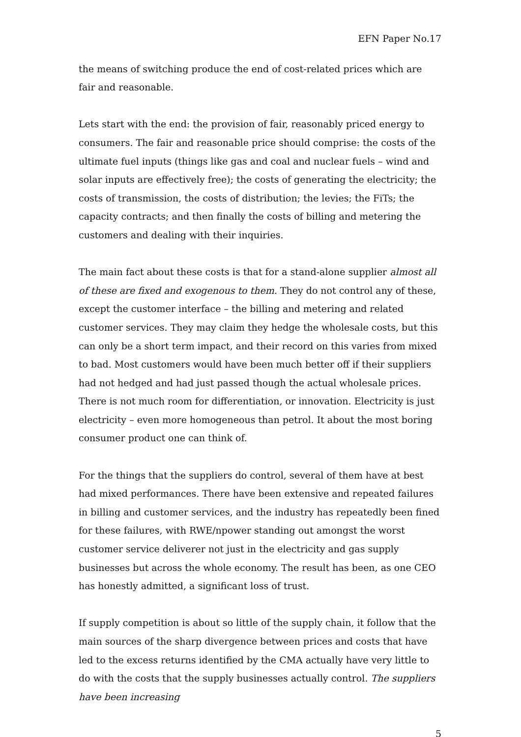EFN Paper No.17
the means of switching produce the end of cost-related prices which are fair and reasonable.
Lets start with the end: the provision of fair, reasonably priced energy to consumers. The fair and reasonable price should comprise: the costs of the ultimate fuel inputs (things like gas and coal and nuclear fuels – wind and solar inputs are effectively free); the costs of generating the electricity; the costs of transmission, the costs of distribution; the levies; the FiTs; the capacity contracts; and then finally the costs of billing and metering the customers and dealing with their inquiries.
The main fact about these costs is that for a stand-alone supplier almost all of these are fixed and exogenous to them. They do not control any of these, except the customer interface – the billing and metering and related customer services. They may claim they hedge the wholesale costs, but this can only be a short term impact, and their record on this varies from mixed to bad. Most customers would have been much better off if their suppliers had not hedged and had just passed though the actual wholesale prices. There is not much room for differentiation, or innovation. Electricity is just electricity – even more homogeneous than petrol. It about the most boring consumer product one can think of.
For the things that the suppliers do control, several of them have at best had mixed performances. There have been extensive and repeated failures in billing and customer services, and the industry has repeatedly been fined for these failures, with RWE/npower standing out amongst the worst customer service deliverer not just in the electricity and gas supply businesses but across the whole economy. The result has been, as one CEO has honestly admitted, a significant loss of trust.
If supply competition is about so little of the supply chain, it follow that the main sources of the sharp divergence between prices and costs that have led to the excess returns identified by the CMA actually have very little to do with the costs that the supply businesses actually control. The suppliers have been increasing
5